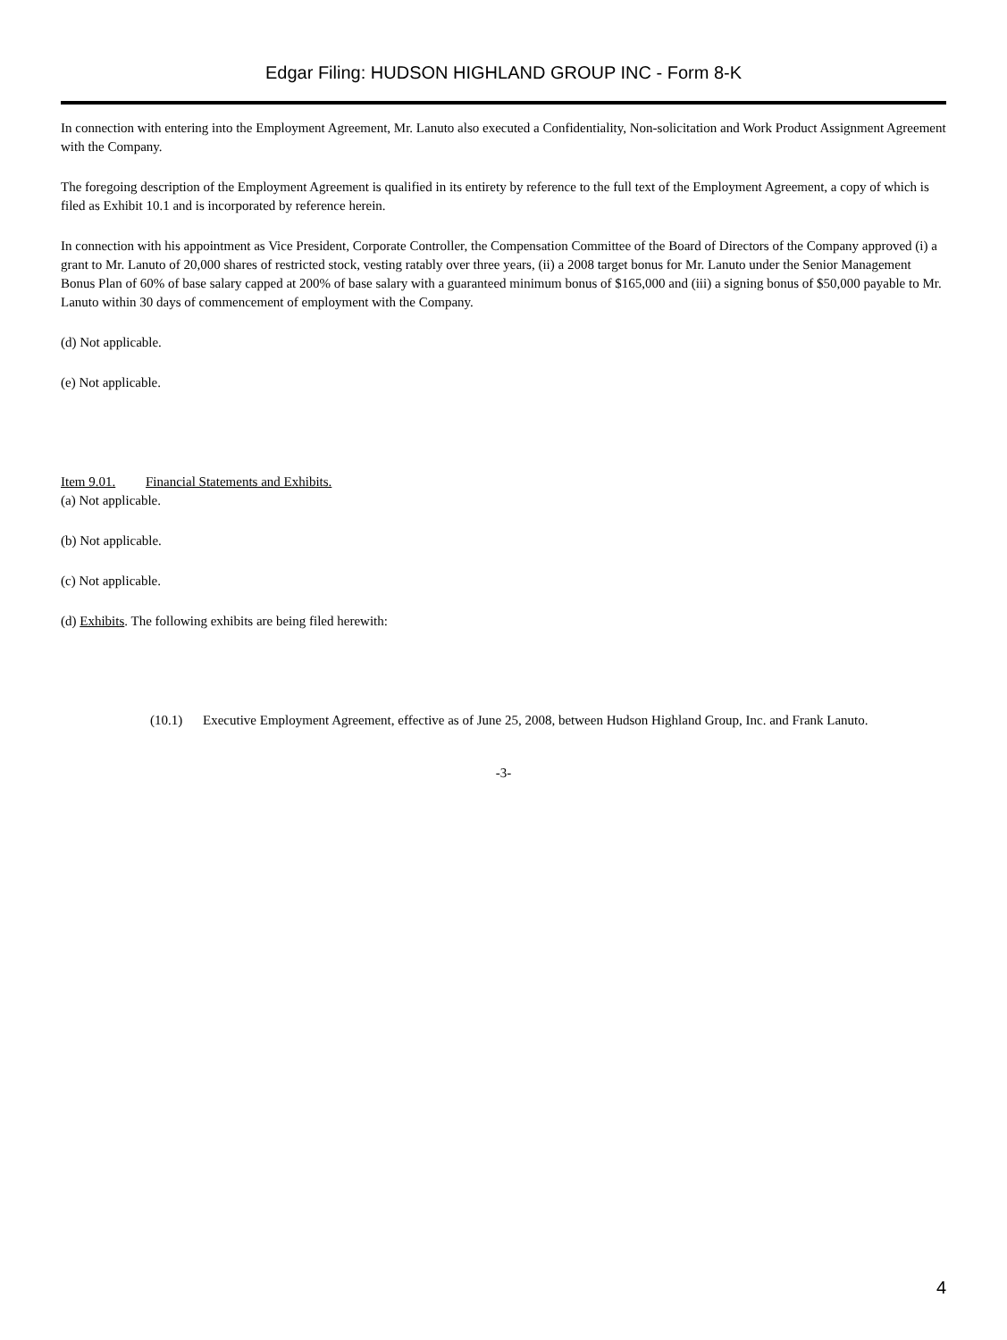Edgar Filing: HUDSON HIGHLAND GROUP INC - Form 8-K
In connection with entering into the Employment Agreement, Mr. Lanuto also executed a Confidentiality, Non-solicitation and Work Product Assignment Agreement with the Company.
The foregoing description of the Employment Agreement is qualified in its entirety by reference to the full text of the Employment Agreement, a copy of which is filed as Exhibit 10.1 and is incorporated by reference herein.
In connection with his appointment as Vice President, Corporate Controller, the Compensation Committee of the Board of Directors of the Company approved (i) a grant to Mr. Lanuto of 20,000 shares of restricted stock, vesting ratably over three years, (ii) a 2008 target bonus for Mr. Lanuto under the Senior Management Bonus Plan of 60% of base salary capped at 200% of base salary with a guaranteed minimum bonus of $165,000 and (iii) a signing bonus of $50,000 payable to Mr. Lanuto within 30 days of commencement of employment with the Company.
(d) Not applicable.
(e) Not applicable.
Item 9.01. Financial Statements and Exhibits.
(a) Not applicable.
(b) Not applicable.
(c) Not applicable.
(d) Exhibits. The following exhibits are being filed herewith:
(10.1) Executive Employment Agreement, effective as of June 25, 2008, between Hudson Highland Group, Inc. and Frank Lanuto.
-3-
4